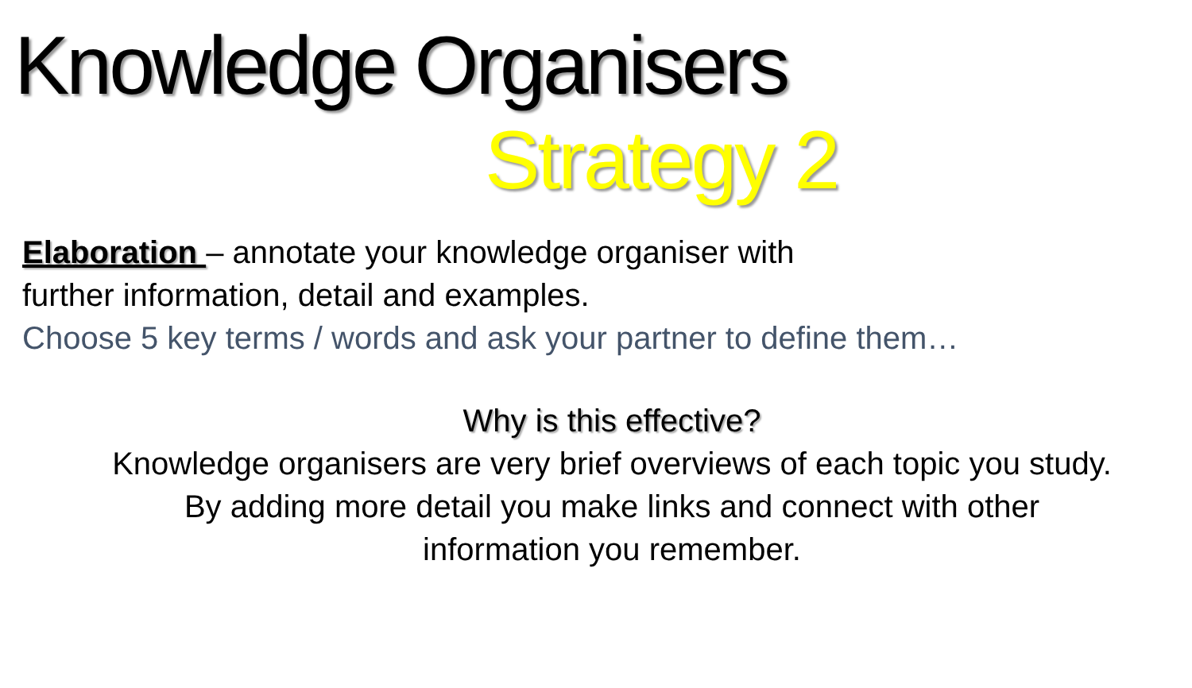Knowledge Organisers
Strategy 2
Elaboration – annotate your knowledge organiser with
further information, detail and examples.
Choose 5 key terms / words and ask your partner to define them…
Why is this effective?
Knowledge organisers are very brief overviews of each topic you study.
By adding more detail you make links and connect with other
information you remember.